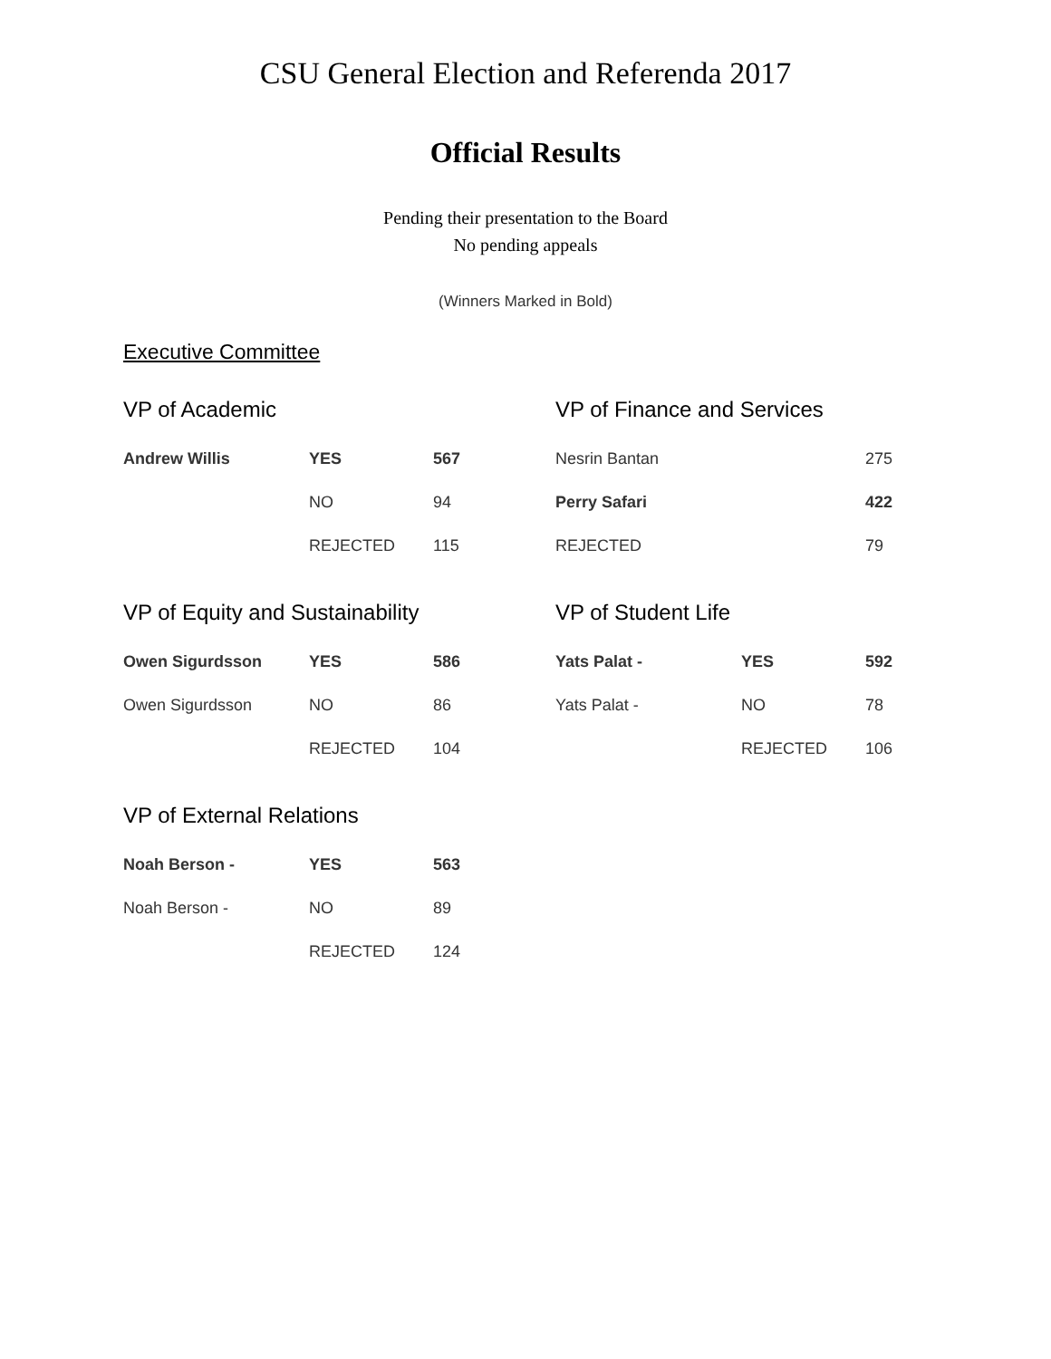CSU General Election and Referenda 2017
Official Results
Pending their presentation to the Board
No pending appeals
(Winners Marked in Bold)
Executive Committee
VP of Academic
| Andrew Willis | YES | 567 |
| | NO | 94 |
| | REJECTED | 115 |
VP of Equity and Sustainability
| Owen Sigurdsson | YES | 586 |
| Owen Sigurdsson | NO | 86 |
| | REJECTED | 104 |
VP of External Relations
| Noah Berson - | YES | 563 |
| Noah Berson - | NO | 89 |
| | REJECTED | 124 |
VP of Finance and Services
| Nesrin Bantan | | 275 |
| Perry Safari | | 422 |
| REJECTED | | 79 |
VP of Student Life
| Yats Palat - | YES | 592 |
| Yats Palat - | NO | 78 |
| | REJECTED | 106 |